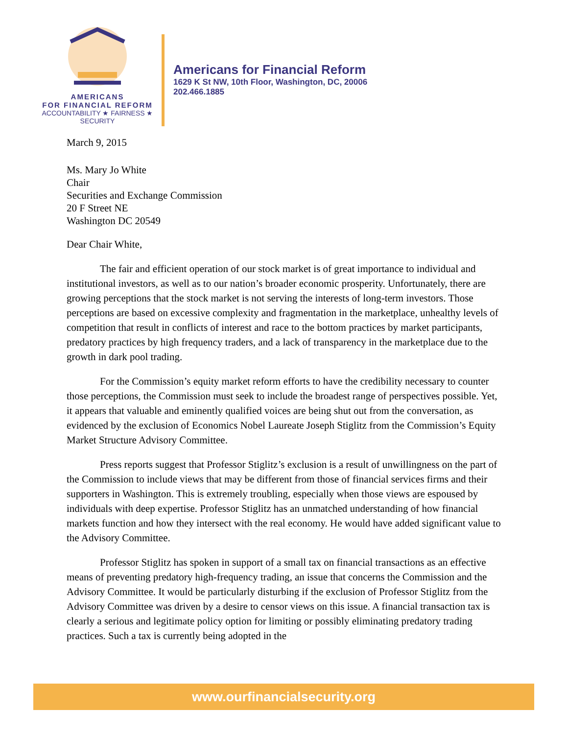AMERICANS
FOR FINANCIAL REFORM
ACCOUNTABILITY ★ FAIRNESS ★ SECURITY
Americans for Financial Reform
1629 K St NW, 10th Floor, Washington, DC, 20006
202.466.1885
March 9, 2015
Ms. Mary Jo White
Chair
Securities and Exchange Commission
20 F Street NE
Washington DC 20549
Dear Chair White,
The fair and efficient operation of our stock market is of great importance to individual and institutional investors, as well as to our nation’s broader economic prosperity. Unfortunately, there are growing perceptions that the stock market is not serving the interests of long-term investors. Those perceptions are based on excessive complexity and fragmentation in the marketplace, unhealthy levels of competition that result in conflicts of interest and race to the bottom practices by market participants, predatory practices by high frequency traders, and a lack of transparency in the marketplace due to the growth in dark pool trading.
For the Commission’s equity market reform efforts to have the credibility necessary to counter those perceptions, the Commission must seek to include the broadest range of perspectives possible. Yet, it appears that valuable and eminently qualified voices are being shut out from the conversation, as evidenced by the exclusion of Economics Nobel Laureate Joseph Stiglitz from the Commission’s Equity Market Structure Advisory Committee.
Press reports suggest that Professor Stiglitz’s exclusion is a result of unwillingness on the part of the Commission to include views that may be different from those of financial services firms and their supporters in Washington. This is extremely troubling, especially when those views are espoused by individuals with deep expertise. Professor Stiglitz has an unmatched understanding of how financial markets function and how they intersect with the real economy. He would have added significant value to the Advisory Committee.
Professor Stiglitz has spoken in support of a small tax on financial transactions as an effective means of preventing predatory high-frequency trading, an issue that concerns the Commission and the Advisory Committee. It would be particularly disturbing if the exclusion of Professor Stiglitz from the Advisory Committee was driven by a desire to censor views on this issue. A financial transaction tax is clearly a serious and legitimate policy option for limiting or possibly eliminating predatory trading practices. Such a tax is currently being adopted in the
www.ourfinancialsecurity.org